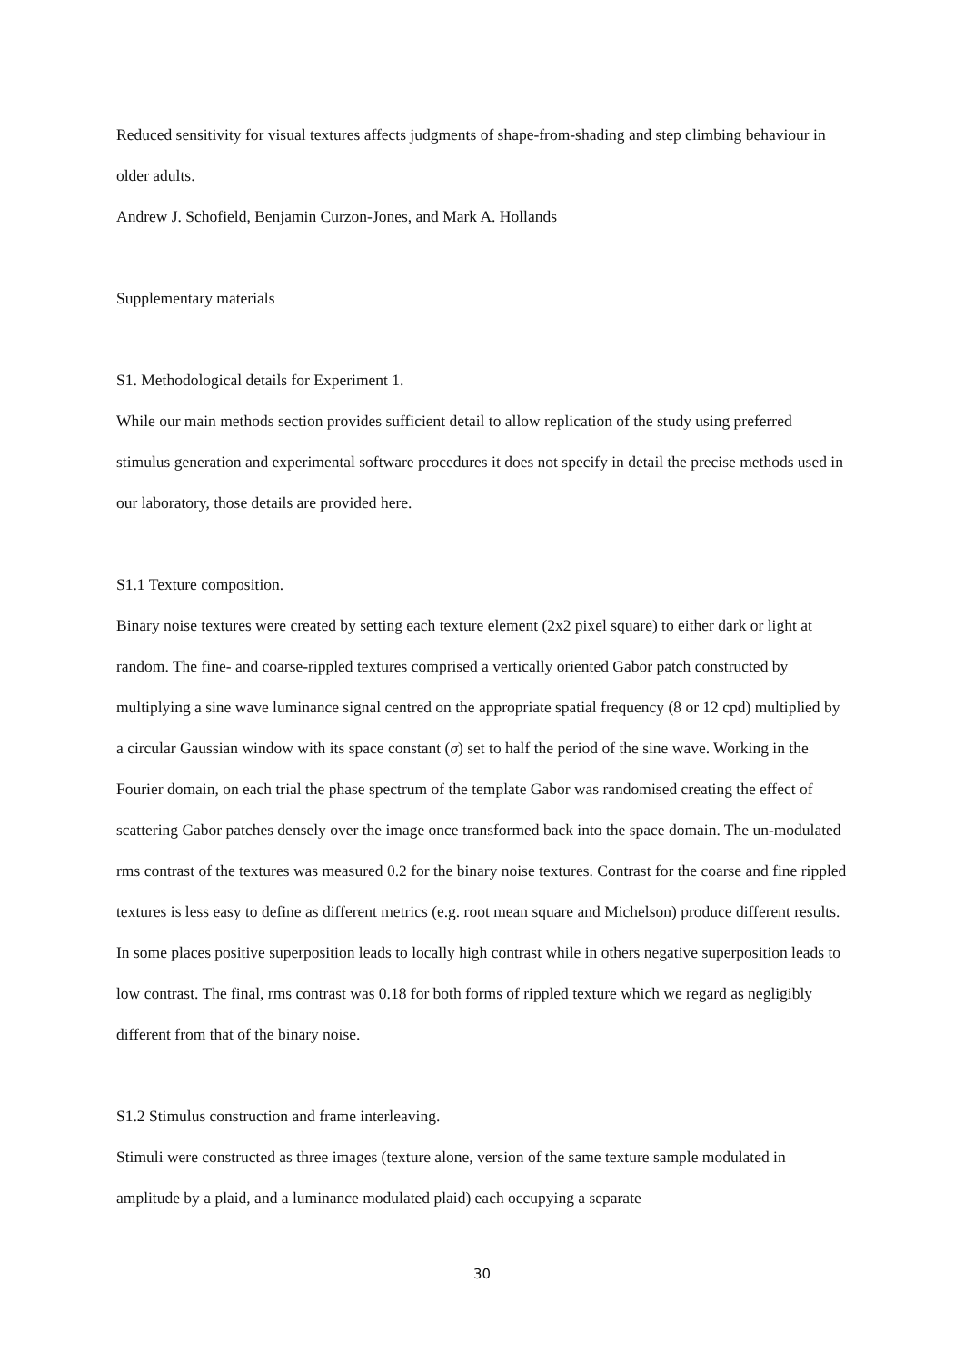Reduced sensitivity for visual textures affects judgments of shape-from-shading and step climbing behaviour in older adults.
Andrew J. Schofield, Benjamin Curzon-Jones, and Mark A. Hollands
Supplementary materials
S1. Methodological details for Experiment 1.
While our main methods section provides sufficient detail to allow replication of the study using preferred stimulus generation and experimental software procedures it does not specify in detail the precise methods used in our laboratory, those details are provided here.
S1.1 Texture composition.
Binary noise textures were created by setting each texture element (2x2 pixel square) to either dark or light at random. The fine- and coarse-rippled textures comprised a vertically oriented Gabor patch constructed by multiplying a sine wave luminance signal centred on the appropriate spatial frequency (8 or 12 cpd) multiplied by a circular Gaussian window with its space constant (σ) set to half the period of the sine wave. Working in the Fourier domain, on each trial the phase spectrum of the template Gabor was randomised creating the effect of scattering Gabor patches densely over the image once transformed back into the space domain. The un-modulated rms contrast of the textures was measured 0.2 for the binary noise textures. Contrast for the coarse and fine rippled textures is less easy to define as different metrics (e.g. root mean square and Michelson) produce different results. In some places positive superposition leads to locally high contrast while in others negative superposition leads to low contrast. The final, rms contrast was 0.18 for both forms of rippled texture which we regard as negligibly different from that of the binary noise.
S1.2 Stimulus construction and frame interleaving.
Stimuli were constructed as three images (texture alone, version of the same texture sample modulated in amplitude by a plaid, and a luminance modulated plaid) each occupying a separate
30